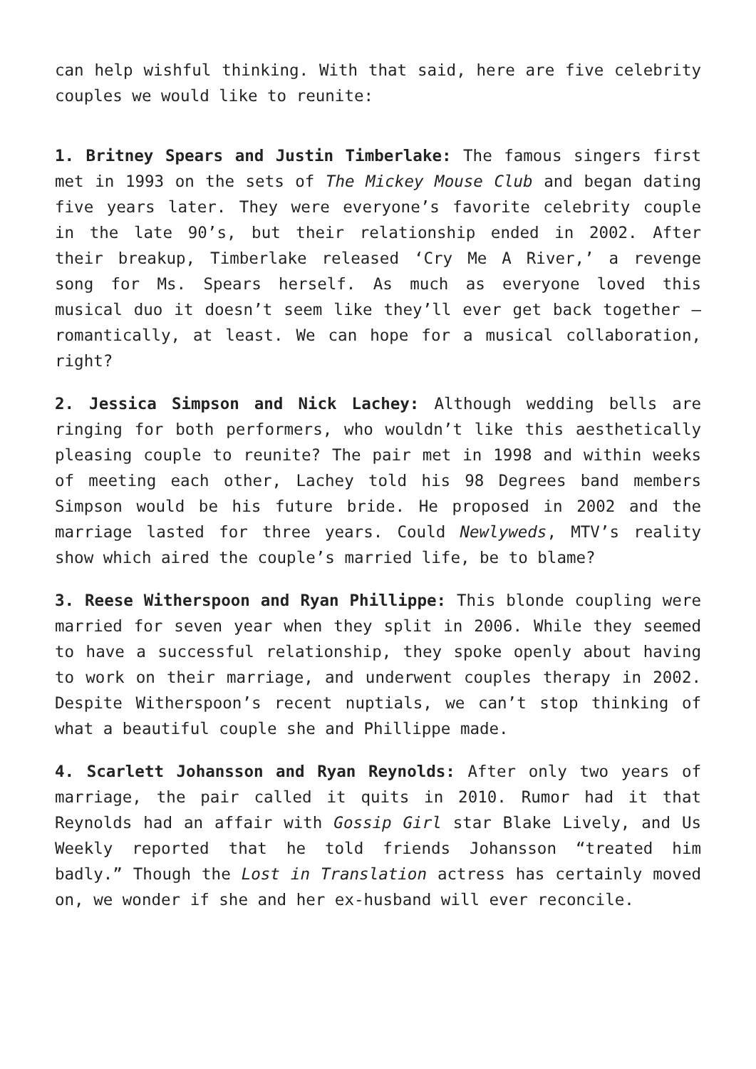can help wishful thinking. With that said, here are five celebrity couples we would like to reunite:
1. Britney Spears and Justin Timberlake: The famous singers first met in 1993 on the sets of The Mickey Mouse Club and began dating five years later. They were everyone’s favorite celebrity couple in the late 90’s, but their relationship ended in 2002. After their breakup, Timberlake released ‘Cry Me A River,’ a revenge song for Ms. Spears herself. As much as everyone loved this musical duo it doesn’t seem like they’ll ever get back together – romantically, at least. We can hope for a musical collaboration, right?
2. Jessica Simpson and Nick Lachey: Although wedding bells are ringing for both performers, who wouldn’t like this aesthetically pleasing couple to reunite? The pair met in 1998 and within weeks of meeting each other, Lachey told his 98 Degrees band members Simpson would be his future bride. He proposed in 2002 and the marriage lasted for three years. Could Newlyweds, MTV’s reality show which aired the couple’s married life, be to blame?
3. Reese Witherspoon and Ryan Phillippe: This blonde coupling were married for seven year when they split in 2006. While they seemed to have a successful relationship, they spoke openly about having to work on their marriage, and underwent couples therapy in 2002. Despite Witherspoon’s recent nuptials, we can’t stop thinking of what a beautiful couple she and Phillippe made.
4. Scarlett Johansson and Ryan Reynolds: After only two years of marriage, the pair called it quits in 2010. Rumor had it that Reynolds had an affair with Gossip Girl star Blake Lively, and Us Weekly reported that he told friends Johansson “treated him badly.” Though the Lost in Translation actress has certainly moved on, we wonder if she and her ex-husband will ever reconcile.